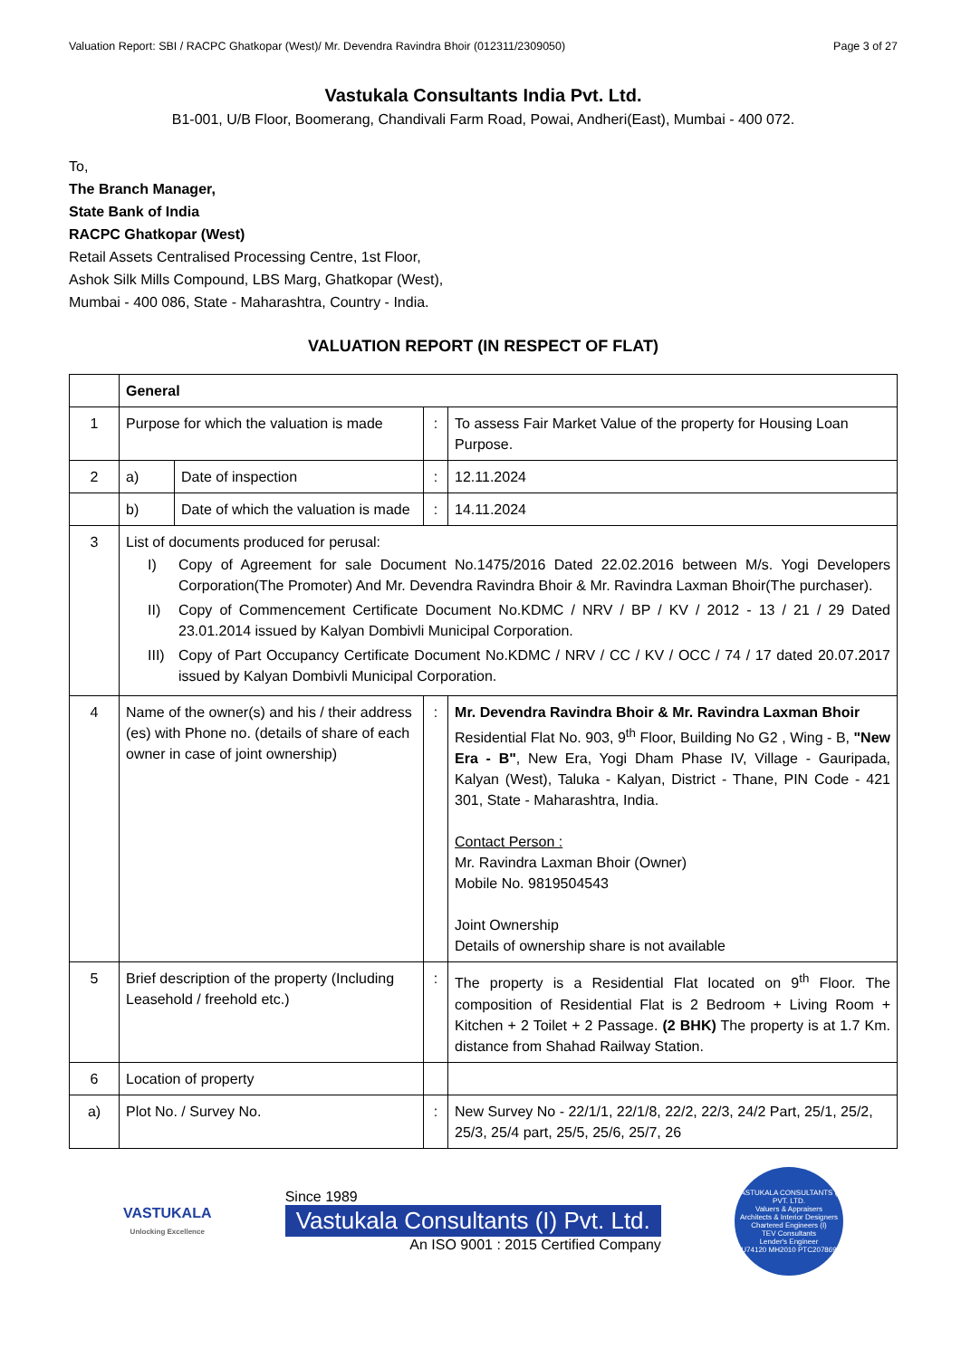Valuation Report: SBI / RACPC Ghatkopar (West)/ Mr. Devendra Ravindra Bhoir (012311/2309050) Page 3 of 27
Vastukala Consultants India Pvt. Ltd.
B1-001, U/B Floor, Boomerang, Chandivali Farm Road, Powai, Andheri(East), Mumbai - 400 072.
To,
The Branch Manager,
State Bank of India
RACPC Ghatkopar (West)
Retail Assets Centralised Processing Centre, 1st Floor,
Ashok Silk Mills Compound, LBS Marg, Ghatkopar (West),
Mumbai - 400 086, State - Maharashtra, Country - India.
VALUATION REPORT (IN RESPECT OF FLAT)
| | General | | | |
| 1 | Purpose for which the valuation is made | | : | To assess Fair Market Value of the property for Housing Loan Purpose. |
| 2 | a) | Date of inspection | : | 12.11.2024 |
| | b) | Date of which the valuation is made | : | 14.11.2024 |
| 3 | List of documents produced for perusal: I) Copy of Agreement for sale Document No.1475/2016 Dated 22.02.2016 between M/s. Yogi Developers Corporation(The Promoter) And Mr. Devendra Ravindra Bhoir & Mr. Ravindra Laxman Bhoir(The purchaser). II) Copy of Commencement Certificate Document No.KDMC / NRV / BP / KV / 2012 - 13 / 21 / 29 Dated 23.01.2014 issued by Kalyan Dombivli Municipal Corporation. III) Copy of Part Occupancy Certificate Document No.KDMC / NRV / CC / KV / OCC / 74 / 17 dated 20.07.2017 issued by Kalyan Dombivli Municipal Corporation. | | | |
| 4 | Name of the owner(s) and his / their address (es) with Phone no. (details of share of each owner in case of joint ownership) | | : | Mr. Devendra Ravindra Bhoir & Mr. Ravindra Laxman Bhoir Residential Flat No. 903, 9<sup>th</sup> Floor, Building No G2 , Wing - B, "New Era - B" , New Era, Yogi Dham Phase IV, Village - Gauripada, Kalyan (West), Taluka - Kalyan, District - Thane, PIN Code - 421 301, State - Maharashtra, India. Contact Person : Mr. Ravindra Laxman Bhoir (Owner) Mobile No. 9819504543 Joint Ownership Details of ownership share is not available |
| 5 | Brief description of the property (Including Leasehold / freehold etc.) | | : | The property is a Residential Flat located on 9<sup>th</sup> Floor. The composition of Residential Flat is 2 Bedroom + Living Room + Kitchen + 2 Toilet + 2 Passage. (2 BHK) The property is at 1.7 Km. distance from Shahad Railway Station. |
| 6 | Location of property | | | |
| a) | Plot No. / Survey No. | | : | New Survey No - 22/1/1, 22/1/8, 22/2, 22/3, 24/2 Part, 25/1, 25/2, 25/3, 25/4 part, 25/5, 25/6, 25/7, 26 |
VASTUKALA
Unlocking Excellence
Since 1989
Vastukala Consultants (I) Pvt. Ltd.
An ISO 9001 : 2015 Certified Company
VASTUKALA CONSULTANTS (I) PVT. LTD.
Valuers & Appraisers
Architects & Interior Designers
Chartered Engineers (I)
TEV Consultants
Lender's Engineer
U74120 MH2010 PTC207869